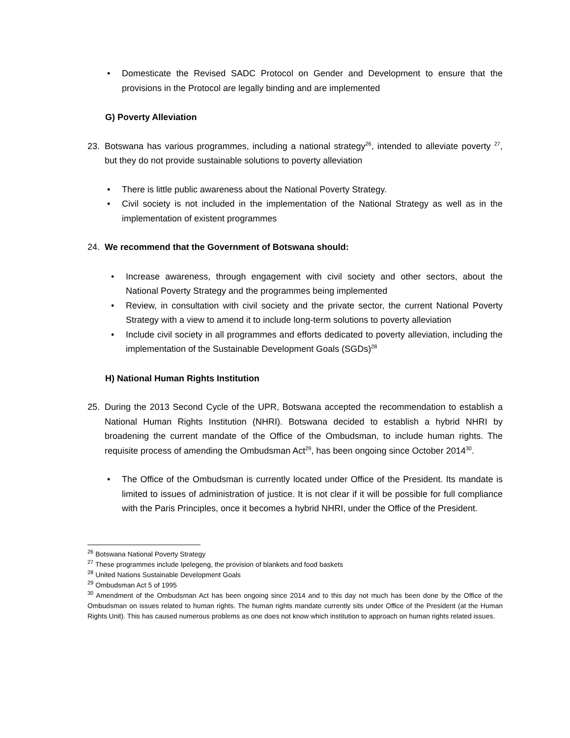• Domesticate the Revised SADC Protocol on Gender and Development to ensure that the provisions in the Protocol are legally binding and are implemented
G) Poverty Alleviation
23. Botswana has various programmes, including a national strategy<sup>26</sup>, intended to alleviate poverty <sup>27</sup>, but they do not provide sustainable solutions to poverty alleviation
• There is little public awareness about the National Poverty Strategy.
• Civil society is not included in the implementation of the National Strategy as well as in the implementation of existent programmes
24. We recommend that the Government of Botswana should:
• Increase awareness, through engagement with civil society and other sectors, about the National Poverty Strategy and the programmes being implemented
• Review, in consultation with civil society and the private sector, the current National Poverty Strategy with a view to amend it to include long-term solutions to poverty alleviation
• Include civil society in all programmes and efforts dedicated to poverty alleviation, including the implementation of the Sustainable Development Goals (SGDs)<sup>28</sup>
H) National Human Rights Institution
25. During the 2013 Second Cycle of the UPR, Botswana accepted the recommendation to establish a National Human Rights Institution (NHRI). Botswana decided to establish a hybrid NHRI by broadening the current mandate of the Office of the Ombudsman, to include human rights. The requisite process of amending the Ombudsman Act<sup>29</sup>, has been ongoing since October 2014<sup>30</sup>.
• The Office of the Ombudsman is currently located under Office of the President. Its mandate is limited to issues of administration of justice. It is not clear if it will be possible for full compliance with the Paris Principles, once it becomes a hybrid NHRI, under the Office of the President.
<sup>26</sup> Botswana National Poverty Strategy
<sup>27</sup> These programmes include Ipelegeng, the provision of blankets and food baskets
<sup>28</sup> United Nations Sustainable Development Goals
<sup>29</sup> Ombudsman Act 5 of 1995
<sup>30</sup> Amendment of the Ombudsman Act has been ongoing since 2014 and to this day not much has been done by the Office of the Ombudsman on issues related to human rights. The human rights mandate currently sits under Office of the President (at the Human Rights Unit). This has caused numerous problems as one does not know which institution to approach on human rights related issues.